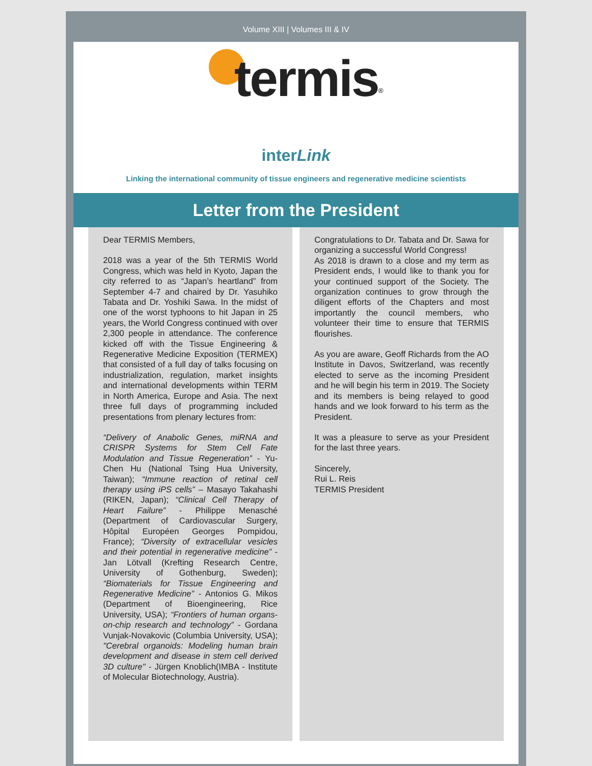Volume XIII | Volumes III & IV
termis<sup>®</sup>
interLink
Linking the international community of tissue engineers and regenerative medicine scientists
Letter from the President
Dear TERMIS Members,
2018 was a year of the 5th TERMIS World Congress, which was held in Kyoto, Japan the city referred to as “Japan’s heartland” from September 4-7 and chaired by Dr. Yasuhiko Tabata and Dr. Yoshiki Sawa. In the midst of one of the worst typhoons to hit Japan in 25 years, the World Congress continued with over 2,300 people in attendance. The conference kicked off with the Tissue Engineering & Regenerative Medicine Exposition (TERMEX) that consisted of a full day of talks focusing on industrialization, regulation, market insights and international developments within TERM in North America, Europe and Asia. The next three full days of programming included presentations from plenary lectures from:
“Delivery of Anabolic Genes, miRNA and CRISPR Systems for Stem Cell Fate Modulation and Tissue Regeneration” - Yu-Chen Hu (National Tsing Hua University, Taiwan); “Immune reaction of retinal cell therapy using iPS cells” – Masayo Takahashi (RIKEN, Japan); “Clinical Cell Therapy of Heart Failure” - Philippe Menasché (Department of Cardiovascular Surgery, Hôpital Européen Georges Pompidou, France); “Diversity of extracellular vesicles and their potential in regenerative medicine” - Jan Lötvall (Krefting Research Centre, University of Gothenburg, Sweden); “Biomaterials for Tissue Engineering and Regenerative Medicine” - Antonios G. Mikos (Department of Bioengineering, Rice University, USA); “Frontiers of human organs-on-chip research and technology” - Gordana Vunjak-Novakovic (Columbia University, USA); "Cerebral organoids: Modeling human brain development and disease in stem cell derived 3D culture" - Jürgen Knoblich(IMBA - Institute of Molecular Biotechnology, Austria).
Congratulations to Dr. Tabata and Dr. Sawa for organizing a successful World Congress!
As 2018 is drawn to a close and my term as President ends, I would like to thank you for your continued support of the Society. The organization continues to grow through the diligent efforts of the Chapters and most importantly the council members, who volunteer their time to ensure that TERMIS flourishes.
As you are aware, Geoff Richards from the AO Institute in Davos, Switzerland, was recently elected to serve as the incoming President and he will begin his term in 2019. The Society and its members is being relayed to good hands and we look forward to his term as the President.
It was a pleasure to serve as your President for the last three years.
Sincerely,
Rui L. Reis
TERMIS President